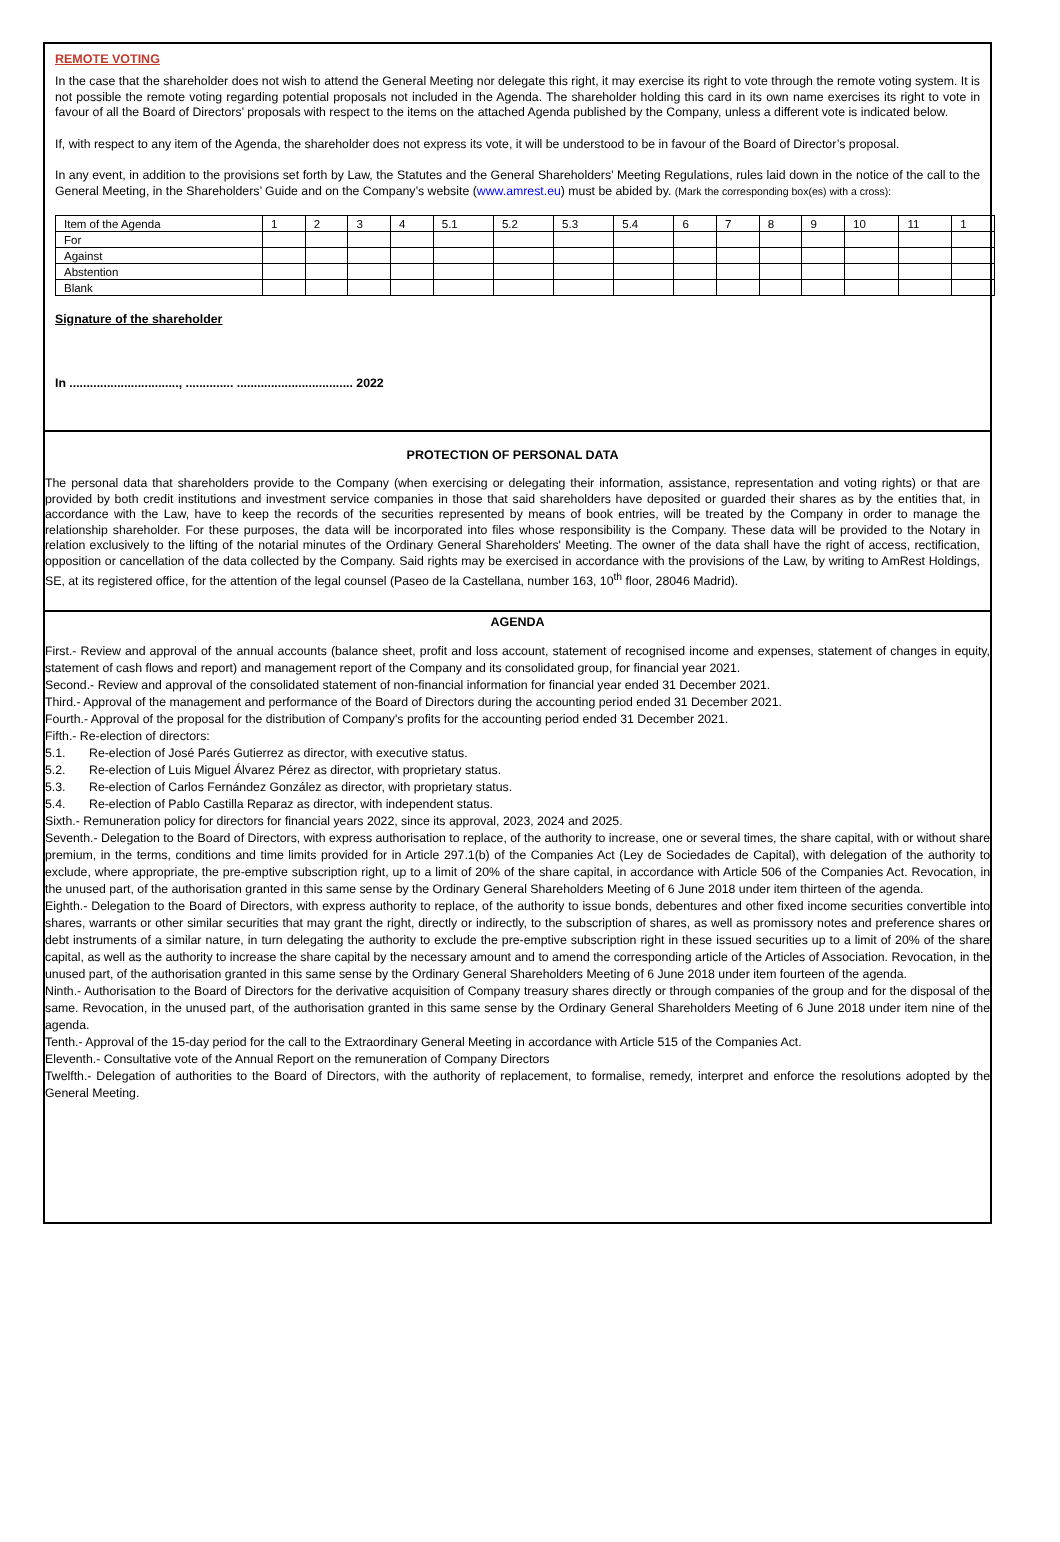REMOTE VOTING
In the case that the shareholder does not wish to attend the General Meeting nor delegate this right, it may exercise its right to vote through the remote voting system. It is not possible the remote voting regarding potential proposals not included in the Agenda. The shareholder holding this card in its own name exercises its right to vote in favour of all the Board of Directors’ proposals with respect to the items on the attached Agenda published by the Company, unless a different vote is indicated below.
If, with respect to any item of the Agenda, the shareholder does not express its vote, it will be understood to be in favour of the Board of Director’s proposal.
In any event, in addition to the provisions set forth by Law, the Statutes and the General Shareholders’ Meeting Regulations, rules laid down in the notice of the call to the General Meeting, in the Shareholders’ Guide and on the Company’s website (www.amrest.eu) must be abided by. (Mark the corresponding box(es) with a cross):
| Item of the Agenda | 1 | 2 | 3 | 4 | 5.1 | 5.2 | 5.3 | 5.4 | 6 | 7 | 8 | 9 | 10 | 11 | 1 |
| For | | | | | | | | | | | | | | | |
| Against | | | | | | | | | | | | | | | |
| Abstention | | | | | | | | | | | | | | | |
| Blank | | | | | | | | | | | | | | | |
Signature of the shareholder
In ................................, .............. .................................. 2022
PROTECTION OF PERSONAL DATA
The personal data that shareholders provide to the Company (when exercising or delegating their information, assistance, representation and voting rights) or that are provided by both credit institutions and investment service companies in those that said shareholders have deposited or guarded their shares as by the entities that, in accordance with the Law, have to keep the records of the securities represented by means of book entries, will be treated by the Company in order to manage the relationship shareholder. For these purposes, the data will be incorporated into files whose responsibility is the Company. These data will be provided to the Notary in relation exclusively to the lifting of the notarial minutes of the Ordinary General Shareholders' Meeting. The owner of the data shall have the right of access, rectification, opposition or cancellation of the data collected by the Company. Said rights may be exercised in accordance with the provisions of the Law, by writing to AmRest Holdings, SE, at its registered office, for the attention of the legal counsel (Paseo de la Castellana, number 163, 10<sup>th</sup> floor, 28046 Madrid).
AGENDA
First.- Review and approval of the annual accounts (balance sheet, profit and loss account, statement of recognised income and expenses, statement of changes in equity, statement of cash flows and report) and management report of the Company and its consolidated group, for financial year 2021.
Second.- Review and approval of the consolidated statement of non-financial information for financial year ended 31 December 2021.
Third.- Approval of the management and performance of the Board of Directors during the accounting period ended 31 December 2021.
Fourth.- Approval of the proposal for the distribution of Company's profits for the accounting period ended 31 December 2021.
Fifth.- Re-election of directors:
5.1. Re-election of José Parés Gutierrez as director, with executive status.
5.2. Re-election of Luis Miguel Álvarez Pérez as director, with proprietary status.
5.3. Re-election of Carlos Fernández González as director, with proprietary status.
5.4. Re-election of Pablo Castilla Reparaz as director, with independent status.
Sixth.- Remuneration policy for directors for financial years 2022, since its approval, 2023, 2024 and 2025.
Seventh.- Delegation to the Board of Directors, with express authorisation to replace, of the authority to increase, one or several times, the share capital, with or without share premium, in the terms, conditions and time limits provided for in Article 297.1(b) of the Companies Act (Ley de Sociedades de Capital), with delegation of the authority to exclude, where appropriate, the pre-emptive subscription right, up to a limit of 20% of the share capital, in accordance with Article 506 of the Companies Act. Revocation, in the unused part, of the authorisation granted in this same sense by the Ordinary General Shareholders Meeting of 6 June 2018 under item thirteen of the agenda.
Eighth.- Delegation to the Board of Directors, with express authority to replace, of the authority to issue bonds, debentures and other fixed income securities convertible into shares, warrants or other similar securities that may grant the right, directly or indirectly, to the subscription of shares, as well as promissory notes and preference shares or debt instruments of a similar nature, in turn delegating the authority to exclude the pre-emptive subscription right in these issued securities up to a limit of 20% of the share capital, as well as the authority to increase the share capital by the necessary amount and to amend the corresponding article of the Articles of Association. Revocation, in the unused part, of the authorisation granted in this same sense by the Ordinary General Shareholders Meeting of 6 June 2018 under item fourteen of the agenda.
Ninth.- Authorisation to the Board of Directors for the derivative acquisition of Company treasury shares directly or through companies of the group and for the disposal of the same. Revocation, in the unused part, of the authorisation granted in this same sense by the Ordinary General Shareholders Meeting of 6 June 2018 under item nine of the agenda.
Tenth.- Approval of the 15-day period for the call to the Extraordinary General Meeting in accordance with Article 515 of the Companies Act.
Eleventh.- Consultative vote of the Annual Report on the remuneration of Company Directors
Twelfth.- Delegation of authorities to the Board of Directors, with the authority of replacement, to formalise, remedy, interpret and enforce the resolutions adopted by the General Meeting.